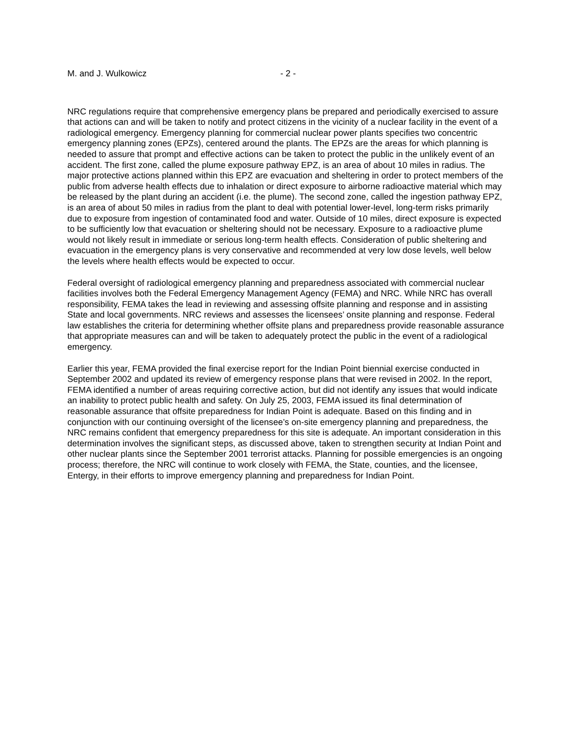M. and J. Wulkowicz - 2 -
NRC regulations require that comprehensive emergency plans be prepared and periodically exercised to assure that actions can and will be taken to notify and protect citizens in the vicinity of a nuclear facility in the event of a radiological emergency. Emergency planning for commercial nuclear power plants specifies two concentric emergency planning zones (EPZs), centered around the plants. The EPZs are the areas for which planning is needed to assure that prompt and effective actions can be taken to protect the public in the unlikely event of an accident. The first zone, called the plume exposure pathway EPZ, is an area of about 10 miles in radius. The major protective actions planned within this EPZ are evacuation and sheltering in order to protect members of the public from adverse health effects due to inhalation or direct exposure to airborne radioactive material which may be released by the plant during an accident (i.e. the plume). The second zone, called the ingestion pathway EPZ, is an area of about 50 miles in radius from the plant to deal with potential lower-level, long-term risks primarily due to exposure from ingestion of contaminated food and water. Outside of 10 miles, direct exposure is expected to be sufficiently low that evacuation or sheltering should not be necessary. Exposure to a radioactive plume would not likely result in immediate or serious long-term health effects. Consideration of public sheltering and evacuation in the emergency plans is very conservative and recommended at very low dose levels, well below the levels where health effects would be expected to occur.
Federal oversight of radiological emergency planning and preparedness associated with commercial nuclear facilities involves both the Federal Emergency Management Agency (FEMA) and NRC. While NRC has overall responsibility, FEMA takes the lead in reviewing and assessing offsite planning and response and in assisting State and local governments. NRC reviews and assesses the licensees’ onsite planning and response. Federal law establishes the criteria for determining whether offsite plans and preparedness provide reasonable assurance that appropriate measures can and will be taken to adequately protect the public in the event of a radiological emergency.
Earlier this year, FEMA provided the final exercise report for the Indian Point biennial exercise conducted in September 2002 and updated its review of emergency response plans that were revised in 2002. In the report, FEMA identified a number of areas requiring corrective action, but did not identify any issues that would indicate an inability to protect public health and safety. On July 25, 2003, FEMA issued its final determination of reasonable assurance that offsite preparedness for Indian Point is adequate. Based on this finding and in conjunction with our continuing oversight of the licensee’s on-site emergency planning and preparedness, the NRC remains confident that emergency preparedness for this site is adequate. An important consideration in this determination involves the significant steps, as discussed above, taken to strengthen security at Indian Point and other nuclear plants since the September 2001 terrorist attacks. Planning for possible emergencies is an ongoing process; therefore, the NRC will continue to work closely with FEMA, the State, counties, and the licensee, Entergy, in their efforts to improve emergency planning and preparedness for Indian Point.